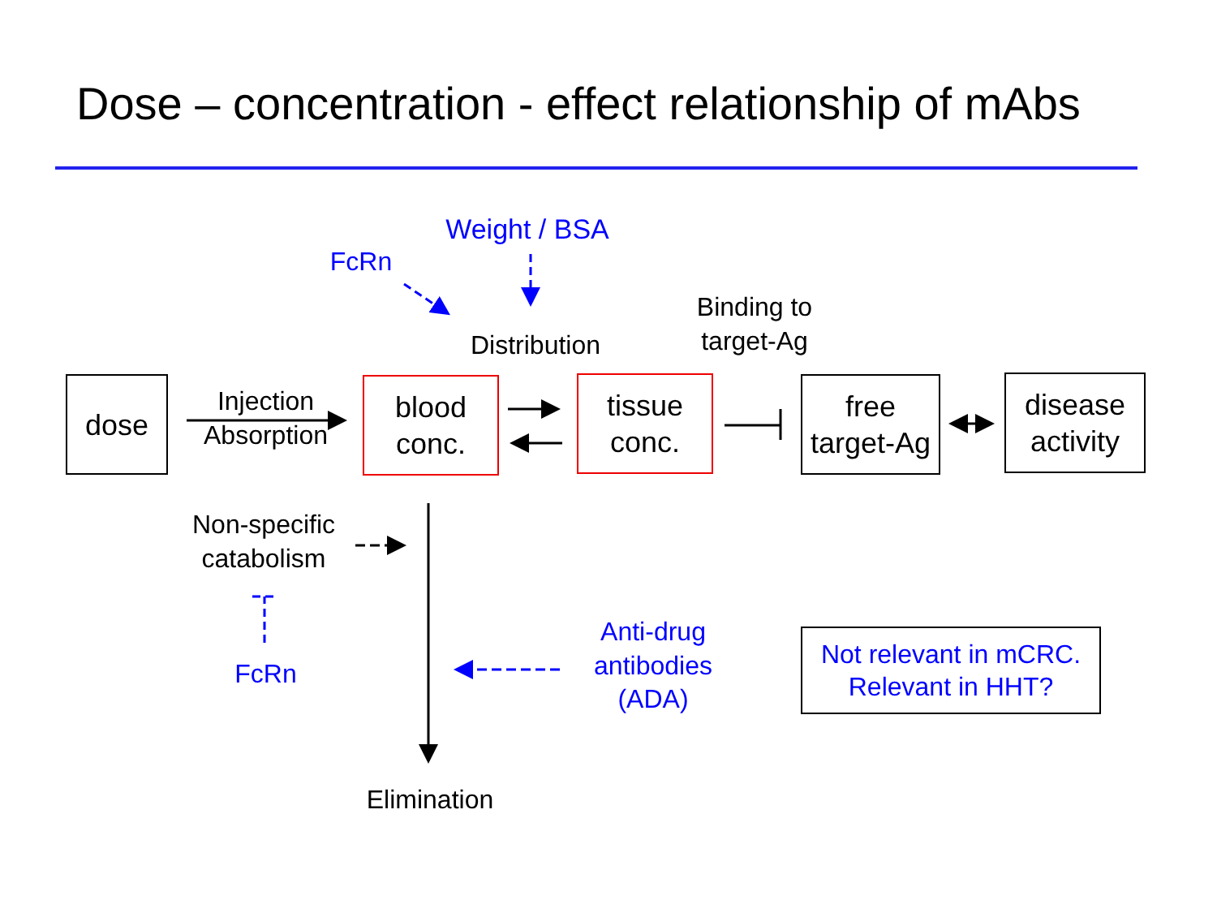Dose – concentration - effect relationship of mAbs
Weight / BSA
FcRn
Binding to target-Ag
Distribution
dose
Injection
Absorption
blood
conc.
tissue
conc.
free
target-Ag
disease
activity
Non-specific catabolism
FcRn
Anti-drug antibodies (ADA)
Not relevant in mCRC.
Relevant in HHT?
Elimination